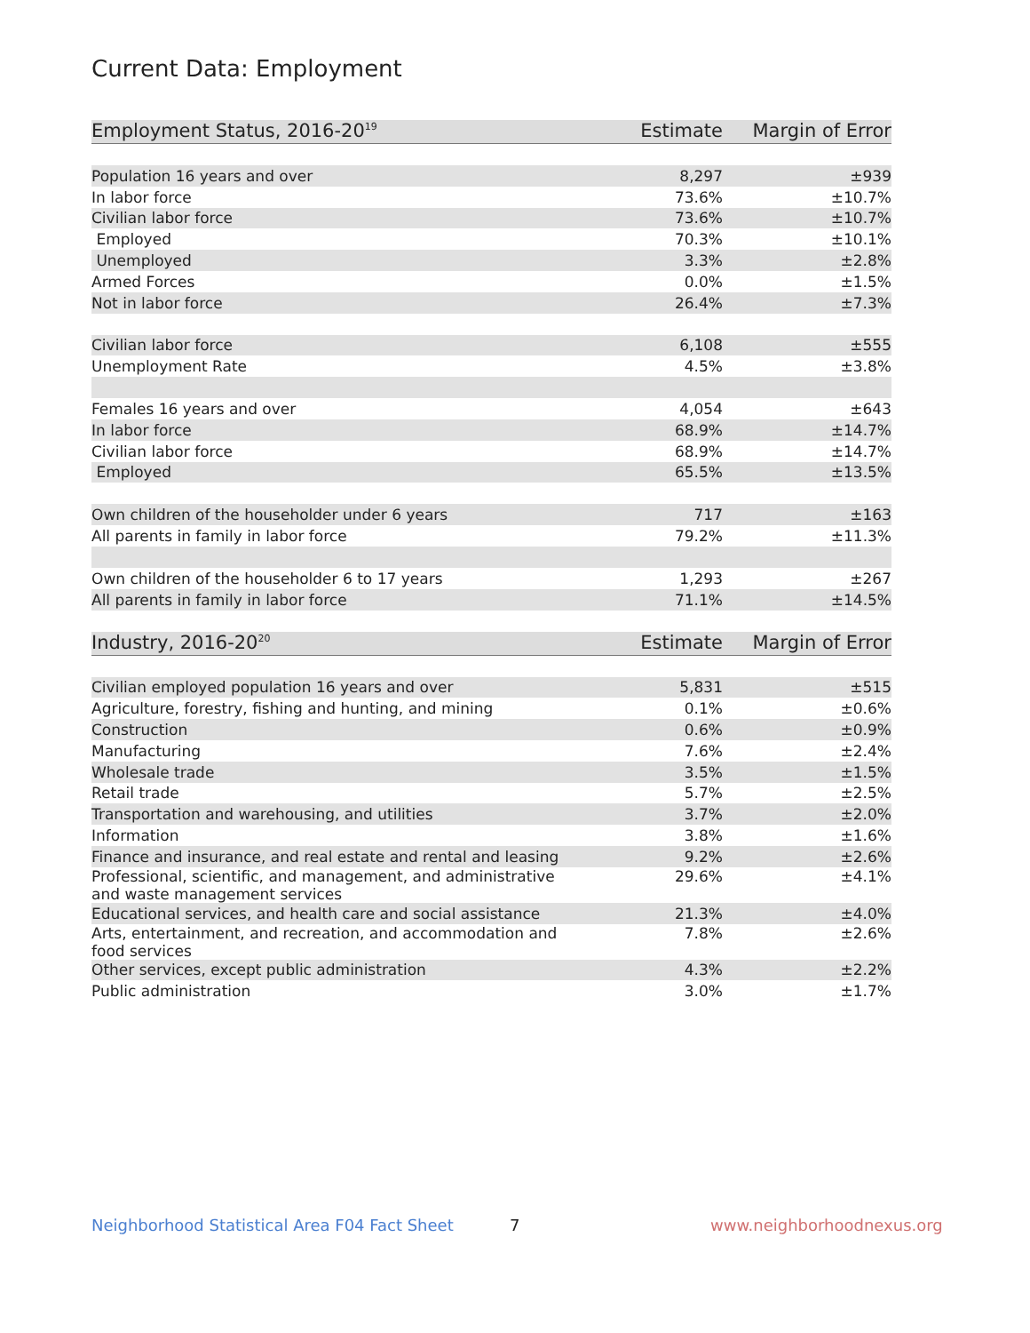Current Data: Employment
| Employment Status, 2016-20<sup>19</sup> | Estimate | Margin of Error |
| --- | --- | --- |
| Population 16 years and over | 8,297 | ±939 |
| In labor force | 73.6% | ±10.7% |
| Civilian labor force | 73.6% | ±10.7% |
| Employed | 70.3% | ±10.1% |
| Unemployed | 3.3% | ±2.8% |
| Armed Forces | 0.0% | ±1.5% |
| Not in labor force | 26.4% | ±7.3% |
| Civilian labor force | 6,108 | ±555 |
| Unemployment Rate | 4.5% | ±3.8% |
| Females 16 years and over | 4,054 | ±643 |
| In labor force | 68.9% | ±14.7% |
| Civilian labor force | 68.9% | ±14.7% |
| Employed | 65.5% | ±13.5% |
| Own children of the householder under 6 years | 717 | ±163 |
| All parents in family in labor force | 79.2% | ±11.3% |
| Own children of the householder 6 to 17 years | 1,293 | ±267 |
| All parents in family in labor force | 71.1% | ±14.5% |
| Industry, 2016-20<sup>20</sup> | Estimate | Margin of Error |
| Civilian employed population 16 years and over | 5,831 | ±515 |
| Agriculture, forestry, fishing and hunting, and mining | 0.1% | ±0.6% |
| Construction | 0.6% | ±0.9% |
| Manufacturing | 7.6% | ±2.4% |
| Wholesale trade | 3.5% | ±1.5% |
| Retail trade | 5.7% | ±2.5% |
| Transportation and warehousing, and utilities | 3.7% | ±2.0% |
| Information | 3.8% | ±1.6% |
| Finance and insurance, and real estate and rental and leasing | 9.2% | ±2.6% |
| Professional, scientific, and management, and administrative and waste management services | 29.6% | ±4.1% |
| Educational services, and health care and social assistance | 21.3% | ±4.0% |
| Arts, entertainment, and recreation, and accommodation and food services | 7.8% | ±2.6% |
| Other services, except public administration | 4.3% | ±2.2% |
| Public administration | 3.0% | ±1.7% |
Neighborhood Statistical Area F04 Fact Sheet
7 www.neighborhoodnexus.org